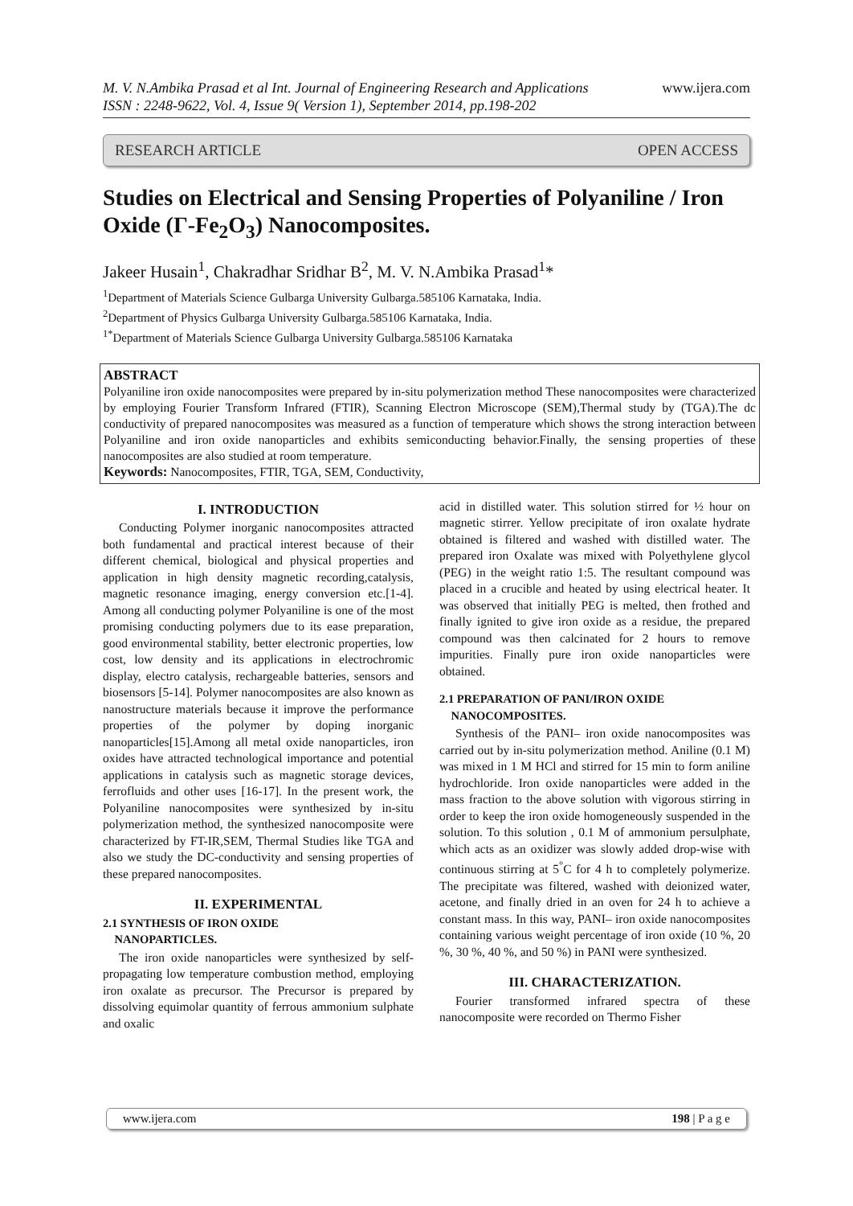M. V. N.Ambika Prasad et al Int. Journal of Engineering Research and Applications www.ijera.com
ISSN : 2248-9622, Vol. 4, Issue 9( Version 1), September 2014, pp.198-202
RESEARCH ARTICLE OPEN ACCESS
Studies on Electrical and Sensing Properties of Polyaniline / Iron Oxide (Γ-Fe<sub>2</sub>O<sub>3</sub>) Nanocomposites.
Jakeer Husain<sup>1</sup>, Chakradhar Sridhar B<sup>2</sup>, M. V. N.Ambika Prasad<sup>1</sup>*
<sup>1</sup> Department of Materials Science Gulbarga University Gulbarga.585106 Karnataka, India.
<sup>2</sup> Department of Physics Gulbarga University Gulbarga.585106 Karnataka, India.
<sup>1*</sup>Department of Materials Science Gulbarga University Gulbarga.585106 Karnataka
ABSTRACT
Polyaniline iron oxide nanocomposites were prepared by in-situ polymerization method These nanocomposites were characterized by employing Fourier Transform Infrared (FTIR), Scanning Electron Microscope (SEM),Thermal study by (TGA).The dc conductivity of prepared nanocomposites was measured as a function of temperature which shows the strong interaction between Polyaniline and iron oxide nanoparticles and exhibits semiconducting behavior.Finally, the sensing properties of these nanocomposites are also studied at room temperature.
Keywords: Nanocomposites, FTIR, TGA, SEM, Conductivity,
I. INTRODUCTION
Conducting Polymer inorganic nanocomposites attracted both fundamental and practical interest because of their different chemical, biological and physical properties and application in high density magnetic recording,catalysis, magnetic resonance imaging, energy conversion etc.[1-4]. Among all conducting polymer Polyaniline is one of the most promising conducting polymers due to its ease preparation, good environmental stability, better electronic properties, low cost, low density and its applications in electrochromic display, electro catalysis, rechargeable batteries, sensors and biosensors [5-14]. Polymer nanocomposites are also known as nanostructure materials because it improve the performance properties of the polymer by doping inorganic nanoparticles[15].Among all metal oxide nanoparticles, iron oxides have attracted technological importance and potential applications in catalysis such as magnetic storage devices, ferrofluids and other uses [16-17]. In the present work, the Polyaniline nanocomposites were synthesized by in-situ polymerization method, the synthesized nanocomposite were characterized by FT-IR,SEM, Thermal Studies like TGA and also we study the DC-conductivity and sensing properties of these prepared nanocomposites.
II. EXPERIMENTAL
2.1 SYNTHESIS OF IRON OXIDE
NANOPARTICLES.
The iron oxide nanoparticles were synthesized by self-propagating low temperature combustion method, employing iron oxalate as precursor. The Precursor is prepared by dissolving equimolar quantity of ferrous ammonium sulphate and oxalic
acid in distilled water. This solution stirred for ½ hour on magnetic stirrer. Yellow precipitate of iron oxalate hydrate obtained is filtered and washed with distilled water. The prepared iron Oxalate was mixed with Polyethylene glycol (PEG) in the weight ratio 1:5. The resultant compound was placed in a crucible and heated by using electrical heater. It was observed that initially PEG is melted, then frothed and finally ignited to give iron oxide as a residue, the prepared compound was then calcinated for 2 hours to remove impurities. Finally pure iron oxide nanoparticles were obtained.
2.1 PREPARATION OF PANI/IRON OXIDE
NANOCOMPOSITES.
Synthesis of the PANI– iron oxide nanocomposites was carried out by in-situ polymerization method. Aniline (0.1 M) was mixed in 1 M HCl and stirred for 15 min to form aniline hydrochloride. Iron oxide nanoparticles were added in the mass fraction to the above solution with vigorous stirring in order to keep the iron oxide homogeneously suspended in the solution. To this solution , 0.1 M of ammonium persulphate, which acts as an oxidizer was slowly added drop-wise with continuous stirring at 5<sup>°</sup>C for 4 h to completely polymerize. The precipitate was filtered, washed with deionized water, acetone, and finally dried in an oven for 24 h to achieve a constant mass. In this way, PANI– iron oxide nanocomposites containing various weight percentage of iron oxide (10 %, 20 %, 30 %, 40 %, and 50 %) in PANI were synthesized.
III. CHARACTERIZATION.
Fourier transformed infrared spectra of these nanocomposite were recorded on Thermo Fisher
www.ijera.com 198 | P a g e